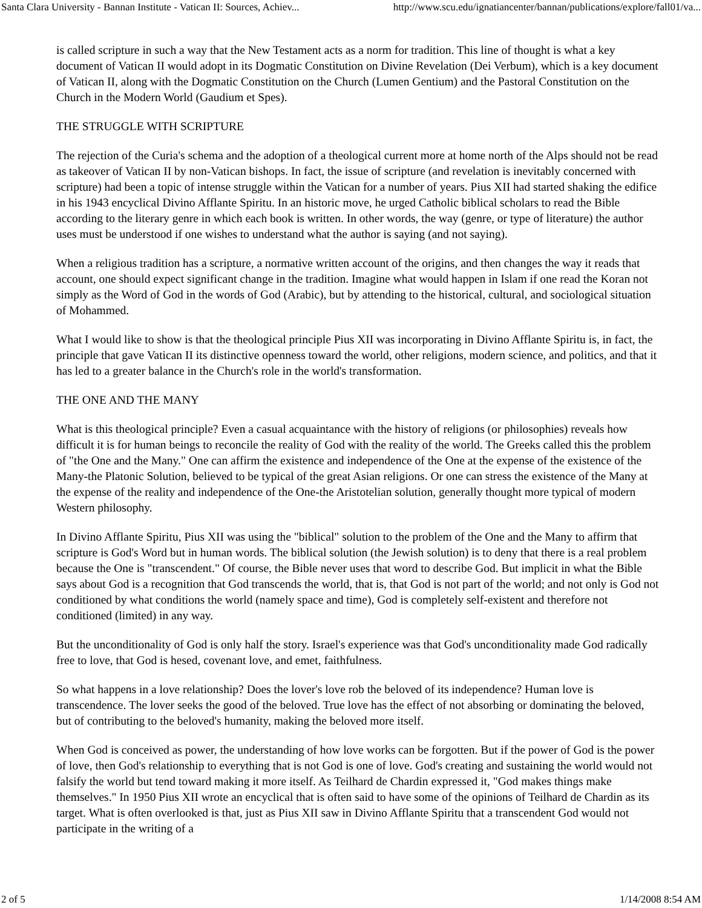Santa Clara University - Bannan Institute - Vatican II: Sources, Achiev... http://www.scu.edu/ignatiancenter/bannan/publications/explore/fall01/va...
is called scripture in such a way that the New Testament acts as a norm for tradition. This line of thought is what a key document of Vatican II would adopt in its Dogmatic Constitution on Divine Revelation (Dei Verbum), which is a key document of Vatican II, along with the Dogmatic Constitution on the Church (Lumen Gentium) and the Pastoral Constitution on the Church in the Modern World (Gaudium et Spes).
THE STRUGGLE WITH SCRIPTURE
The rejection of the Curia's schema and the adoption of a theological current more at home north of the Alps should not be read as takeover of Vatican II by non-Vatican bishops. In fact, the issue of scripture (and revelation is inevitably concerned with scripture) had been a topic of intense struggle within the Vatican for a number of years. Pius XII had started shaking the edifice in his 1943 encyclical Divino Afflante Spiritu. In an historic move, he urged Catholic biblical scholars to read the Bible according to the literary genre in which each book is written. In other words, the way (genre, or type of literature) the author uses must be understood if one wishes to understand what the author is saying (and not saying).
When a religious tradition has a scripture, a normative written account of the origins, and then changes the way it reads that account, one should expect significant change in the tradition. Imagine what would happen in Islam if one read the Koran not simply as the Word of God in the words of God (Arabic), but by attending to the historical, cultural, and sociological situation of Mohammed.
What I would like to show is that the theological principle Pius XII was incorporating in Divino Afflante Spiritu is, in fact, the principle that gave Vatican II its distinctive openness toward the world, other religions, modern science, and politics, and that it has led to a greater balance in the Church's role in the world's transformation.
THE ONE AND THE MANY
What is this theological principle? Even a casual acquaintance with the history of religions (or philosophies) reveals how difficult it is for human beings to reconcile the reality of God with the reality of the world. The Greeks called this the problem of "the One and the Many." One can affirm the existence and independence of the One at the expense of the existence of the Many-the Platonic Solution, believed to be typical of the great Asian religions. Or one can stress the existence of the Many at the expense of the reality and independence of the One-the Aristotelian solution, generally thought more typical of modern Western philosophy.
In Divino Afflante Spiritu, Pius XII was using the "biblical" solution to the problem of the One and the Many to affirm that scripture is God's Word but in human words. The biblical solution (the Jewish solution) is to deny that there is a real problem because the One is "transcendent." Of course, the Bible never uses that word to describe God. But implicit in what the Bible says about God is a recognition that God transcends the world, that is, that God is not part of the world; and not only is God not conditioned by what conditions the world (namely space and time), God is completely self-existent and therefore not conditioned (limited) in any way.
But the unconditionality of God is only half the story. Israel's experience was that God's unconditionality made God radically free to love, that God is hesed, covenant love, and emet, faithfulness.
So what happens in a love relationship? Does the lover's love rob the beloved of its independence? Human love is transcendence. The lover seeks the good of the beloved. True love has the effect of not absorbing or dominating the beloved, but of contributing to the beloved's humanity, making the beloved more itself.
When God is conceived as power, the understanding of how love works can be forgotten. But if the power of God is the power of love, then God's relationship to everything that is not God is one of love. God's creating and sustaining the world would not falsify the world but tend toward making it more itself. As Teilhard de Chardin expressed it, "God makes things make themselves." In 1950 Pius XII wrote an encyclical that is often said to have some of the opinions of Teilhard de Chardin as its target. What is often overlooked is that, just as Pius XII saw in Divino Afflante Spiritu that a transcendent God would not participate in the writing of a
2 of 5 1/14/2008 8:54 AM